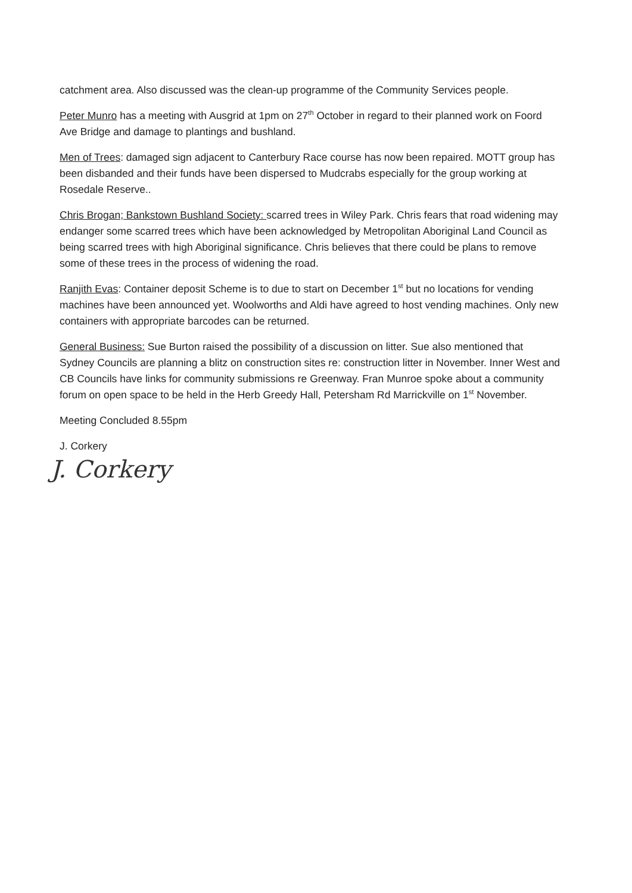catchment area. Also discussed was the clean-up programme of the Community Services people.
Peter Munro has a meeting with Ausgrid at 1pm on 27<sup>th</sup> October in regard to their planned work on Foord Ave Bridge and damage to plantings and bushland.
Men of Trees: damaged sign adjacent to Canterbury Race course has now been repaired. MOTT group has been disbanded and their funds have been dispersed to Mudcrabs especially for the group working at Rosedale Reserve..
Chris Brogan; Bankstown Bushland Society: scarred trees in Wiley Park. Chris fears that road widening may endanger some scarred trees which have been acknowledged by Metropolitan Aboriginal Land Council as being scarred trees with high Aboriginal significance. Chris believes that there could be plans to remove some of these trees in the process of widening the road.
Ranjith Evas: Container deposit Scheme is to due to start on December 1<sup>st</sup> but no locations for vending machines have been announced yet. Woolworths and Aldi have agreed to host vending machines. Only new containers with appropriate barcodes can be returned.
General Business: Sue Burton raised the possibility of a discussion on litter. Sue also mentioned that Sydney Councils are planning a blitz on construction sites re: construction litter in November. Inner West and CB Councils have links for community submissions re Greenway. Fran Munroe spoke about a community forum on open space to be held in the Herb Greedy Hall, Petersham Rd Marrickville on 1<sup>st</sup> November.
Meeting Concluded 8.55pm
J. Corkery
J. Corkery